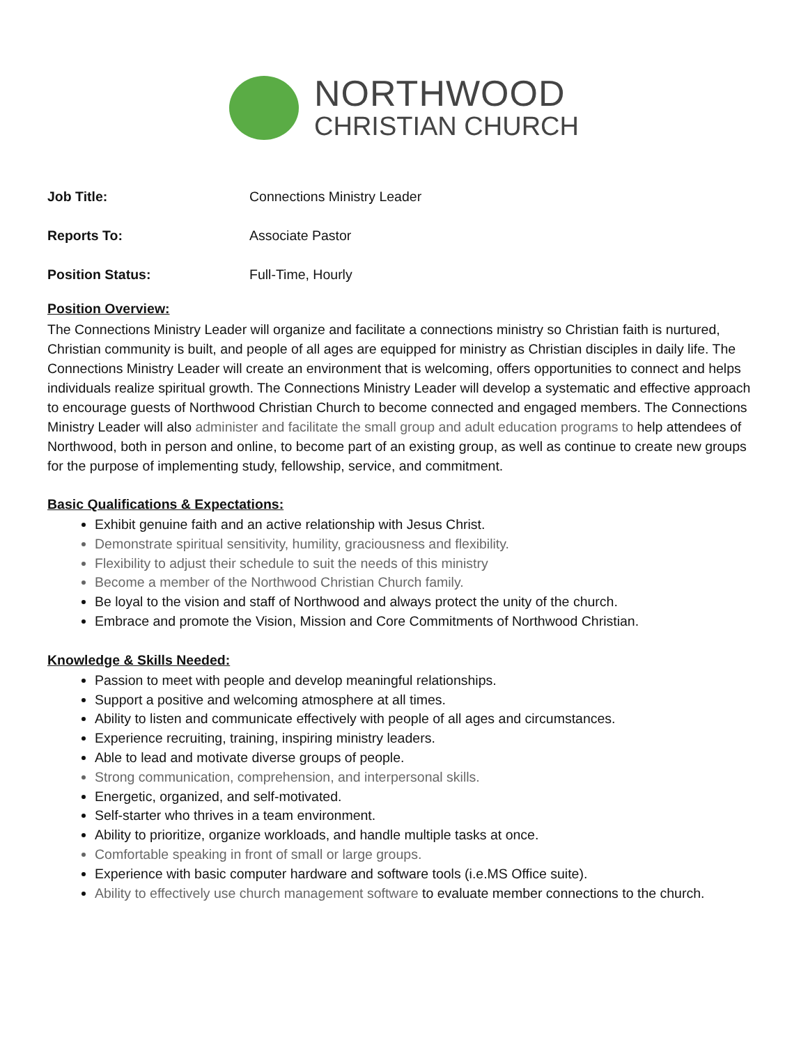NORTHWOOD
CHRISTIAN CHURCH
Job Title: Connections Ministry Leader
Reports To: Associate Pastor
Position Status: Full-Time, Hourly
Position Overview:
The Connections Ministry Leader will organize and facilitate a connections ministry so Christian faith is nurtured, Christian community is built, and people of all ages are equipped for ministry as Christian disciples in daily life. The Connections Ministry Leader will create an environment that is welcoming, offers opportunities to connect and helps individuals realize spiritual growth. The Connections Ministry Leader will develop a systematic and effective approach to encourage guests of Northwood Christian Church to become connected and engaged members. The Connections Ministry Leader will also administer and facilitate the small group and adult education programs to help attendees of Northwood, both in person and online, to become part of an existing group, as well as continue to create new groups for the purpose of implementing study, fellowship, service, and commitment.
Basic Qualifications & Expectations:
Exhibit genuine faith and an active relationship with Jesus Christ.
Demonstrate spiritual sensitivity, humility, graciousness and flexibility.
Flexibility to adjust their schedule to suit the needs of this ministry
Become a member of the Northwood Christian Church family.
Be loyal to the vision and staff of Northwood and always protect the unity of the church.
Embrace and promote the Vision, Mission and Core Commitments of Northwood Christian.
Knowledge & Skills Needed:
Passion to meet with people and develop meaningful relationships.
Support a positive and welcoming atmosphere at all times.
Ability to listen and communicate effectively with people of all ages and circumstances.
Experience recruiting, training, inspiring ministry leaders.
Able to lead and motivate diverse groups of people.
Strong communication, comprehension, and interpersonal skills.
Energetic, organized, and self-motivated.
Self-starter who thrives in a team environment.
Ability to prioritize, organize workloads, and handle multiple tasks at once.
Comfortable speaking in front of small or large groups.
Experience with basic computer hardware and software tools (i.e.MS Office suite).
Ability to effectively use church management software to evaluate member connections to the church.